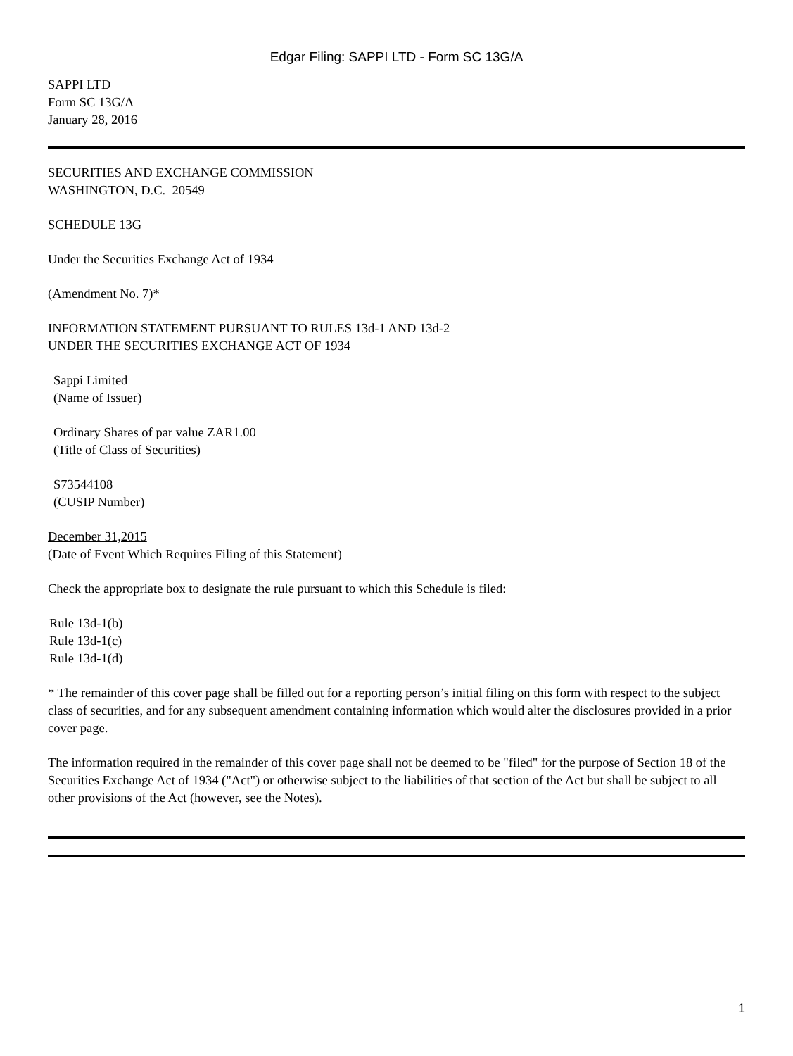Edgar Filing: SAPPI LTD - Form SC 13G/A
SAPPI LTD
Form SC 13G/A
January 28, 2016
SECURITIES AND EXCHANGE COMMISSION
WASHINGTON, D.C. 20549
SCHEDULE 13G
Under the Securities Exchange Act of 1934
(Amendment No. 7)*
INFORMATION STATEMENT PURSUANT TO RULES 13d-1 AND 13d-2
UNDER THE SECURITIES EXCHANGE ACT OF 1934
Sappi Limited
(Name of Issuer)
Ordinary Shares of par value ZAR1.00
(Title of Class of Securities)
S73544108
(CUSIP Number)
December 31,2015
(Date of Event Which Requires Filing of this Statement)
Check the appropriate box to designate the rule pursuant to which this Schedule is filed:
Rule 13d-1(b)
Rule 13d-1(c)
Rule 13d-1(d)
* The remainder of this cover page shall be filled out for a reporting person’s initial filing on this form with respect to the subject class of securities, and for any subsequent amendment containing information which would alter the disclosures provided in a prior cover page.
The information required in the remainder of this cover page shall not be deemed to be "filed" for the purpose of Section 18 of the Securities Exchange Act of 1934 ("Act") or otherwise subject to the liabilities of that section of the Act but shall be subject to all other provisions of the Act (however, see the Notes).
1